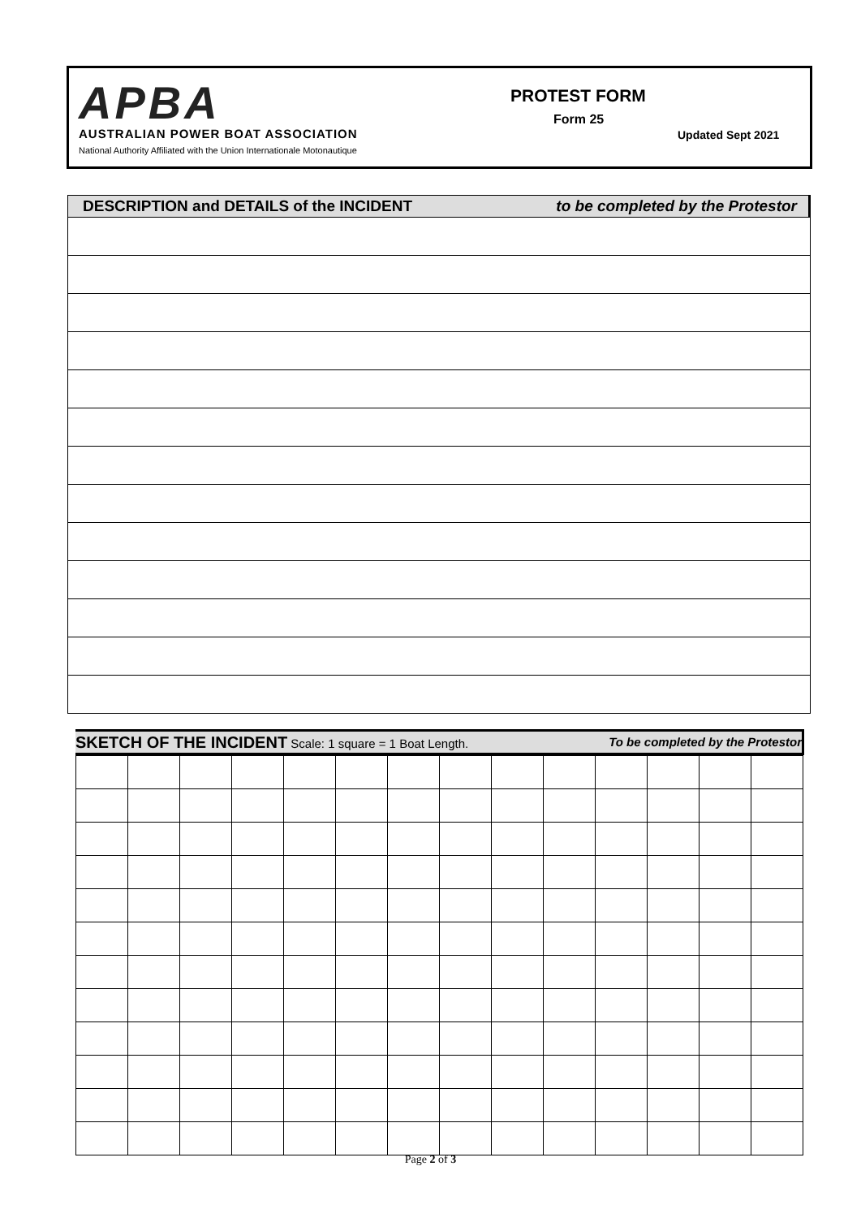APBA
AUSTRALIAN POWER BOAT ASSOCIATION
National Authority Affiliated with the Union Internationale Motonautique
PROTEST FORM
Form 25
Updated Sept 2021
DESCRIPTION and DETAILS of the INCIDENT to be completed by the Protestor
SKETCH OF THE INCIDENT Scale: 1 square = 1 Boat Length. To be completed by the Protestor
Page 2 of 3